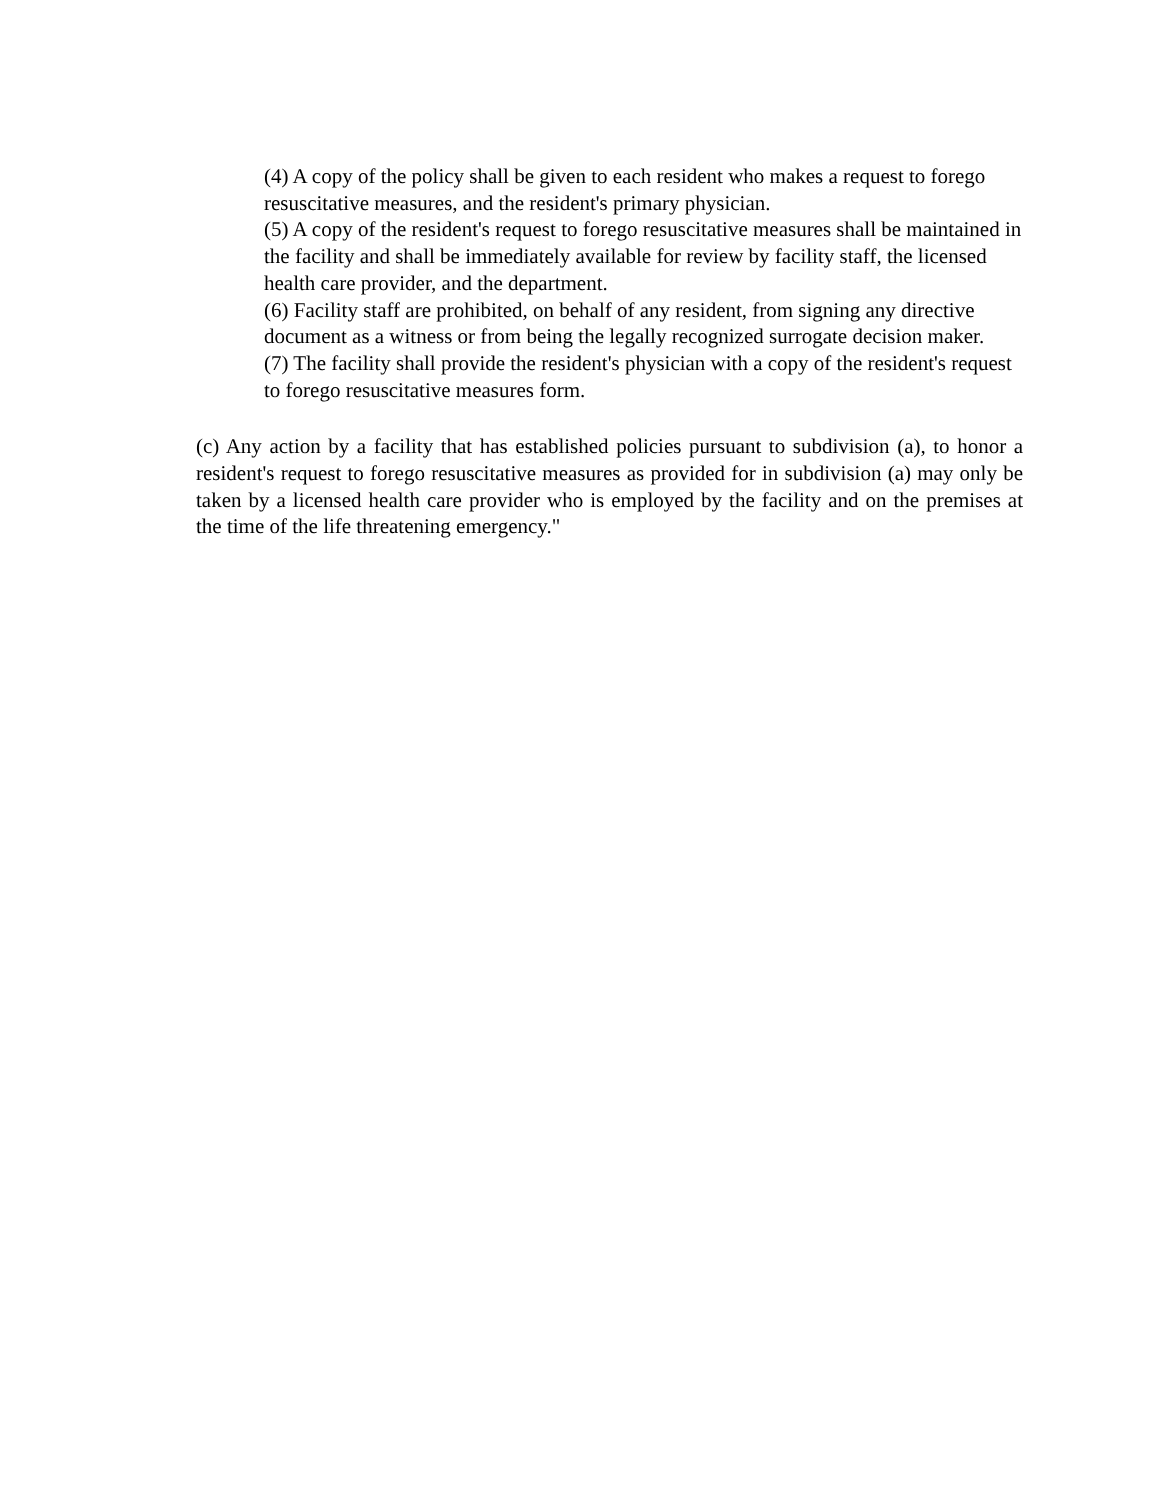(4) A copy of the policy shall be given to each resident who makes a request to forego resuscitative measures, and the resident's primary physician.
(5) A copy of the resident's request to forego resuscitative measures shall be maintained in the facility and shall be immediately available for review by facility staff, the licensed health care provider, and the department.
(6) Facility staff are prohibited, on behalf of any resident, from signing any directive document as a witness or from being the legally recognized surrogate decision maker.
(7) The facility shall provide the resident's physician with a copy of the resident's request to forego resuscitative measures form.
(c) Any action by a facility that has established policies pursuant to subdivision (a), to honor a resident's request to forego resuscitative measures as provided for in subdivision (a) may only be taken by a licensed health care provider who is employed by the facility and on the premises at the time of the life threatening emergency."